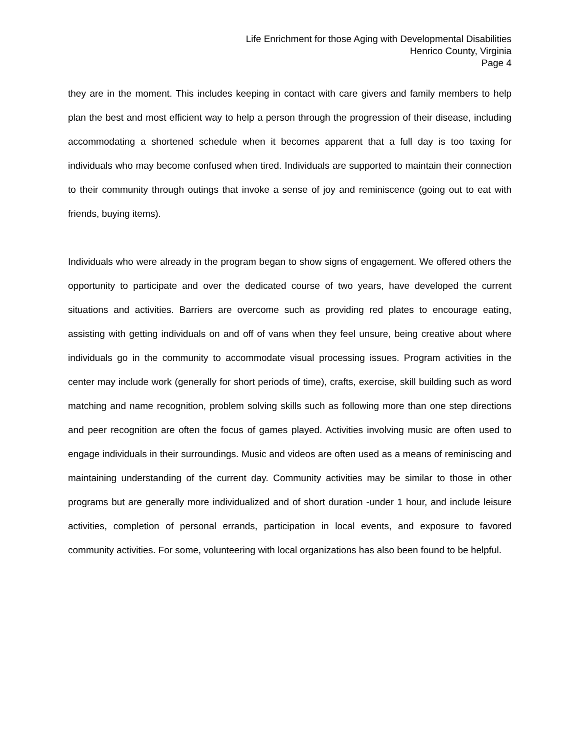Life Enrichment for those Aging with Developmental Disabilities
Henrico County, Virginia
Page 4
they are in the moment. This includes keeping in contact with care givers and family members to help plan the best and most efficient way to help a person through the progression of their disease, including accommodating a shortened schedule when it becomes apparent that a full day is too taxing for individuals who may become confused when tired. Individuals are supported to maintain their connection to their community through outings that invoke a sense of joy and reminiscence (going out to eat with friends, buying items).
Individuals who were already in the program began to show signs of engagement. We offered others the opportunity to participate and over the dedicated course of two years, have developed the current situations and activities. Barriers are overcome such as providing red plates to encourage eating, assisting with getting individuals on and off of vans when they feel unsure, being creative about where individuals go in the community to accommodate visual processing issues. Program activities in the center may include work (generally for short periods of time), crafts, exercise, skill building such as word matching and name recognition, problem solving skills such as following more than one step directions and peer recognition are often the focus of games played. Activities involving music are often used to engage individuals in their surroundings. Music and videos are often used as a means of reminiscing and maintaining understanding of the current day. Community activities may be similar to those in other programs but are generally more individualized and of short duration -under 1 hour, and include leisure activities, completion of personal errands, participation in local events, and exposure to favored community activities. For some, volunteering with local organizations has also been found to be helpful.